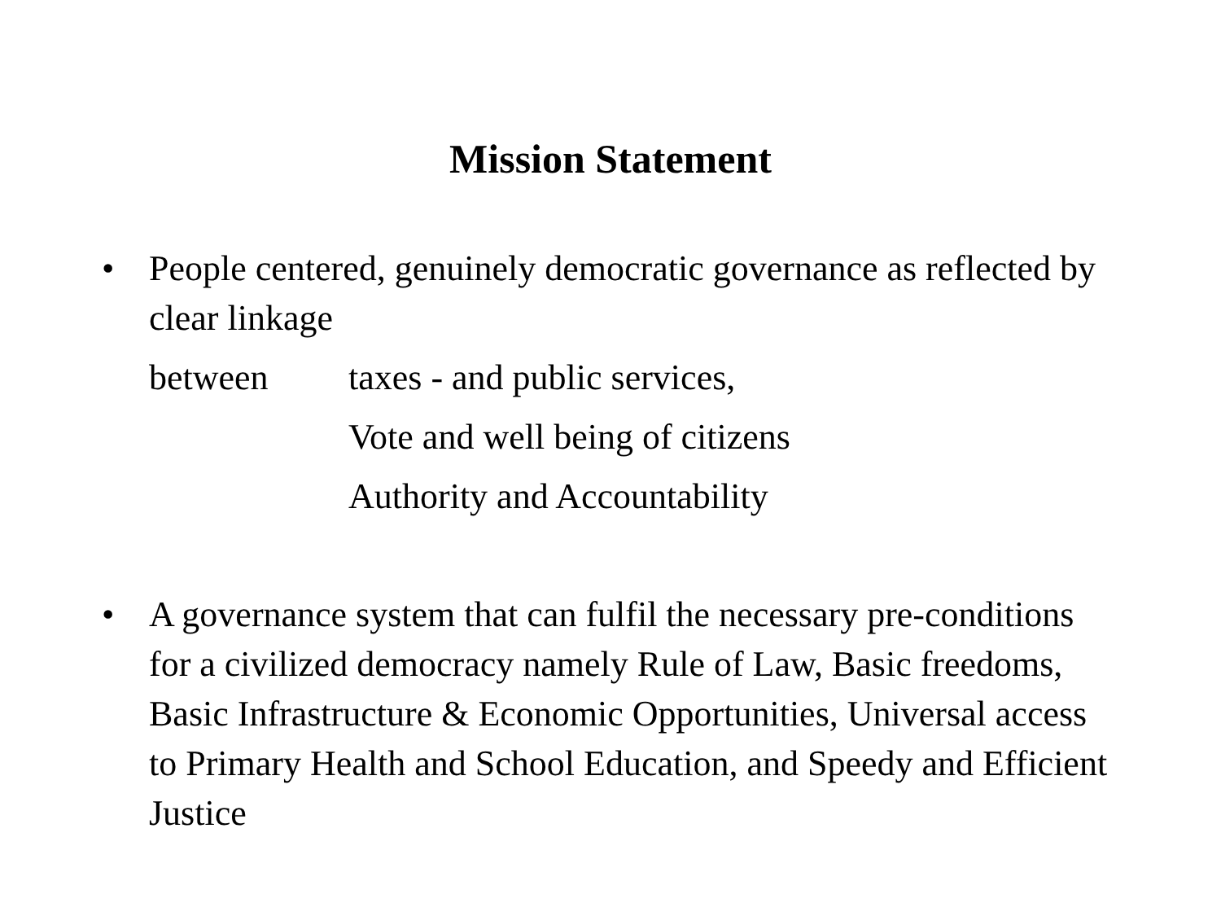Mission Statement
• People centered, genuinely democratic governance as reflected by clear linkage
between taxes - and public services,
Vote and well being of citizens
Authority and Accountability
• A governance system that can fulfil the necessary pre-conditions for a civilized democracy namely Rule of Law, Basic freedoms, Basic Infrastructure & Economic Opportunities, Universal access to Primary Health and School Education, and Speedy and Efficient Justice